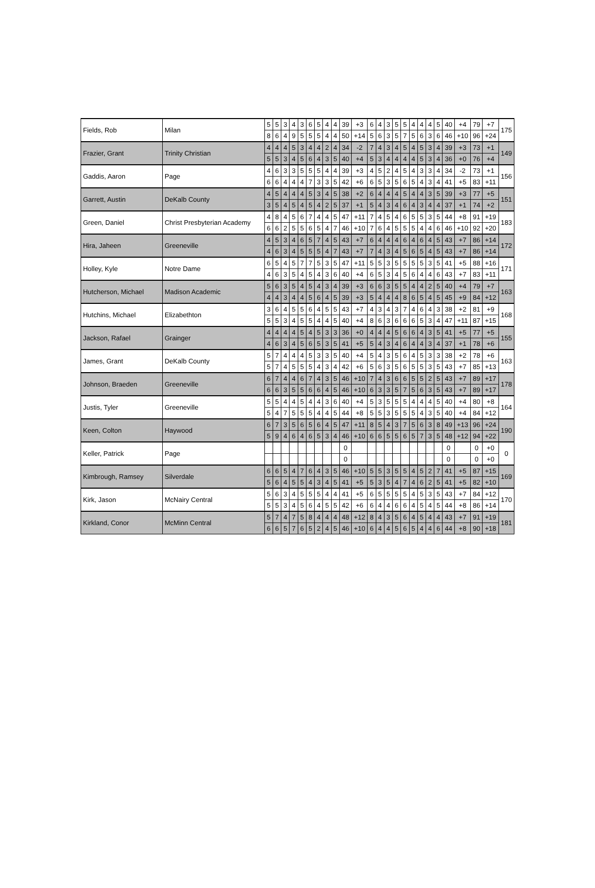| Fields, Rob | Milan | 5 | 5 | 3 | 4 | 3 | 6 | 5 | 4 | 4 | 39 | +3 | 6 | 4 | 3 | 5 | 5 | 4 | 4 | 4 | 5 | 40 | +4 | 79 | +7 | 175 |
| | | 8 | 6 | 4 | 9 | 5 | 5 | 5 | 4 | 4 | 50 | +14 | 5 | 6 | 3 | 5 | 7 | 5 | 6 | 3 | 6 | 46 | +10 | 96 | +24 | |
| Frazier, Grant | Trinity Christian | 4 | 4 | 4 | 5 | 3 | 4 | 4 | 2 | 4 | 34 | -2 | 7 | 4 | 3 | 4 | 5 | 4 | 5 | 3 | 4 | 39 | +3 | 73 | +1 | 149 |
| | | 5 | 5 | 3 | 4 | 5 | 6 | 4 | 3 | 5 | 40 | +4 | 5 | 3 | 4 | 4 | 4 | 4 | 5 | 3 | 4 | 36 | +0 | 76 | +4 | |
| Gaddis, Aaron | Page | 4 | 6 | 3 | 3 | 5 | 5 | 5 | 4 | 4 | 39 | +3 | 4 | 5 | 2 | 4 | 5 | 4 | 3 | 3 | 4 | 34 | -2 | 73 | +1 | 156 |
| | | 6 | 6 | 4 | 4 | 4 | 7 | 3 | 3 | 5 | 42 | +6 | 6 | 5 | 3 | 5 | 6 | 5 | 4 | 3 | 4 | 41 | +5 | 83 | +11 | |
| Garrett, Austin | DeKalb County | 4 | 5 | 4 | 4 | 4 | 5 | 3 | 4 | 5 | 38 | +2 | 6 | 4 | 4 | 4 | 5 | 4 | 4 | 3 | 5 | 39 | +3 | 77 | +5 | 151 |
| | | 3 | 5 | 4 | 5 | 4 | 5 | 4 | 2 | 5 | 37 | +1 | 5 | 4 | 3 | 4 | 6 | 4 | 3 | 4 | 4 | 37 | +1 | 74 | +2 | |
| Green, Daniel | Christ Presbyterian Academy | 4 | 8 | 4 | 5 | 6 | 7 | 4 | 4 | 5 | 47 | +11 | 7 | 4 | 5 | 4 | 6 | 5 | 5 | 3 | 5 | 44 | +8 | 91 | +19 | 183 |
| | | 6 | 6 | 2 | 5 | 5 | 6 | 5 | 4 | 7 | 46 | +10 | 7 | 6 | 4 | 5 | 5 | 5 | 4 | 4 | 6 | 46 | +10 | 92 | +20 | |
| Hira, Jaheen | Greeneville | 4 | 5 | 3 | 4 | 6 | 5 | 7 | 4 | 5 | 43 | +7 | 6 | 4 | 4 | 4 | 6 | 4 | 6 | 4 | 5 | 43 | +7 | 86 | +14 | 172 |
| | | 4 | 6 | 3 | 4 | 5 | 5 | 5 | 4 | 7 | 43 | +7 | 7 | 4 | 3 | 4 | 5 | 6 | 5 | 4 | 5 | 43 | +7 | 86 | +14 | |
| Holley, Kyle | Notre Dame | 6 | 5 | 4 | 5 | 7 | 7 | 5 | 3 | 5 | 47 | +11 | 5 | 5 | 3 | 5 | 5 | 5 | 5 | 3 | 5 | 41 | +5 | 88 | +16 | 171 |
| | | 4 | 6 | 3 | 5 | 4 | 5 | 4 | 3 | 6 | 40 | +4 | 6 | 5 | 3 | 4 | 5 | 6 | 4 | 4 | 6 | 43 | +7 | 83 | +11 | |
| Hutcherson, Michael | Madison Academic | 5 | 6 | 3 | 5 | 4 | 5 | 4 | 3 | 4 | 39 | +3 | 6 | 6 | 3 | 5 | 5 | 4 | 4 | 2 | 5 | 40 | +4 | 79 | +7 | 163 |
| | | 4 | 4 | 3 | 4 | 4 | 5 | 6 | 4 | 5 | 39 | +3 | 5 | 4 | 4 | 4 | 8 | 6 | 5 | 4 | 5 | 45 | +9 | 84 | +12 | |
| Hutchins, Michael | Elizabethton | 3 | 6 | 4 | 5 | 5 | 6 | 4 | 5 | 5 | 43 | +7 | 4 | 3 | 4 | 3 | 7 | 4 | 6 | 4 | 3 | 38 | +2 | 81 | +9 | 168 |
| | | 5 | 5 | 3 | 4 | 5 | 5 | 4 | 4 | 5 | 40 | +4 | 8 | 6 | 3 | 6 | 6 | 6 | 5 | 3 | 4 | 47 | +11 | 87 | +15 | |
| Jackson, Rafael | Grainger | 4 | 4 | 4 | 4 | 5 | 4 | 5 | 3 | 3 | 36 | +0 | 4 | 4 | 4 | 5 | 6 | 6 | 4 | 3 | 5 | 41 | +5 | 77 | +5 | 155 |
| | | 4 | 6 | 3 | 4 | 5 | 6 | 5 | 3 | 5 | 41 | +5 | 5 | 4 | 3 | 4 | 6 | 4 | 4 | 3 | 4 | 37 | +1 | 78 | +6 | |
| James, Grant | DeKalb County | 5 | 7 | 4 | 4 | 4 | 5 | 3 | 3 | 5 | 40 | +4 | 5 | 4 | 3 | 5 | 6 | 4 | 5 | 3 | 3 | 38 | +2 | 78 | +6 | 163 |
| | | 5 | 7 | 4 | 5 | 5 | 5 | 4 | 3 | 4 | 42 | +6 | 5 | 6 | 3 | 5 | 6 | 5 | 5 | 3 | 5 | 43 | +7 | 85 | +13 | |
| Johnson, Braeden | Greeneville | 6 | 7 | 4 | 4 | 6 | 7 | 4 | 3 | 5 | 46 | +10 | 7 | 4 | 3 | 6 | 6 | 5 | 5 | 2 | 5 | 43 | +7 | 89 | +17 | 178 |
| | | 6 | 6 | 3 | 5 | 5 | 6 | 6 | 4 | 5 | 46 | +10 | 6 | 3 | 3 | 5 | 7 | 5 | 6 | 3 | 5 | 43 | +7 | 89 | +17 | |
| Justis, Tyler | Greeneville | 5 | 5 | 4 | 4 | 5 | 4 | 4 | 3 | 6 | 40 | +4 | 5 | 3 | 5 | 5 | 5 | 4 | 4 | 4 | 5 | 40 | +4 | 80 | +8 | 164 |
| | | 5 | 4 | 7 | 5 | 5 | 5 | 4 | 4 | 5 | 44 | +8 | 5 | 5 | 3 | 5 | 5 | 5 | 4 | 3 | 5 | 40 | +4 | 84 | +12 | |
| Keen, Colton | Haywood | 6 | 7 | 3 | 5 | 6 | 5 | 6 | 4 | 5 | 47 | +11 | 8 | 5 | 4 | 3 | 7 | 5 | 6 | 3 | 8 | 49 | +13 | 96 | +24 | 190 |
| | | 5 | 9 | 4 | 6 | 4 | 6 | 5 | 3 | 4 | 46 | +10 | 6 | 6 | 5 | 5 | 6 | 5 | 7 | 3 | 5 | 48 | +12 | 94 | +22 | |
| Keller, Patrick | Page | | | | | | | | | | 0 | | | | | | | | | | | 0 | | 0 | +0 | 0 |
| | | | | | | | | | | | 0 | | | | | | | | | | | 0 | | 0 | +0 | |
| Kimbrough, Ramsey | Silverdale | 6 | 6 | 5 | 4 | 7 | 6 | 4 | 3 | 5 | 46 | +10 | 5 | 5 | 3 | 5 | 5 | 4 | 5 | 2 | 7 | 41 | +5 | 87 | +15 | 169 |
| | | 5 | 6 | 4 | 5 | 5 | 4 | 3 | 4 | 5 | 41 | +5 | 5 | 3 | 5 | 4 | 7 | 4 | 6 | 2 | 5 | 41 | +5 | 82 | +10 | |
| Kirk, Jason | McNairy Central | 5 | 6 | 3 | 4 | 5 | 5 | 5 | 4 | 4 | 41 | +5 | 6 | 5 | 5 | 5 | 5 | 4 | 5 | 3 | 5 | 43 | +7 | 84 | +12 | 170 |
| | | 5 | 5 | 3 | 4 | 5 | 6 | 4 | 5 | 5 | 42 | +6 | 6 | 4 | 4 | 6 | 6 | 4 | 5 | 4 | 5 | 44 | +8 | 86 | +14 | |
| Kirkland, Conor | McMinn Central | 5 | 7 | 4 | 7 | 5 | 8 | 4 | 4 | 4 | 48 | +12 | 8 | 4 | 3 | 5 | 6 | 4 | 5 | 4 | 4 | 43 | +7 | 91 | +19 | 181 |
| | | 6 | 6 | 5 | 7 | 6 | 5 | 2 | 4 | 5 | 46 | +10 | 6 | 4 | 4 | 5 | 6 | 5 | 4 | 4 | 6 | 44 | +8 | 90 | +18 | |